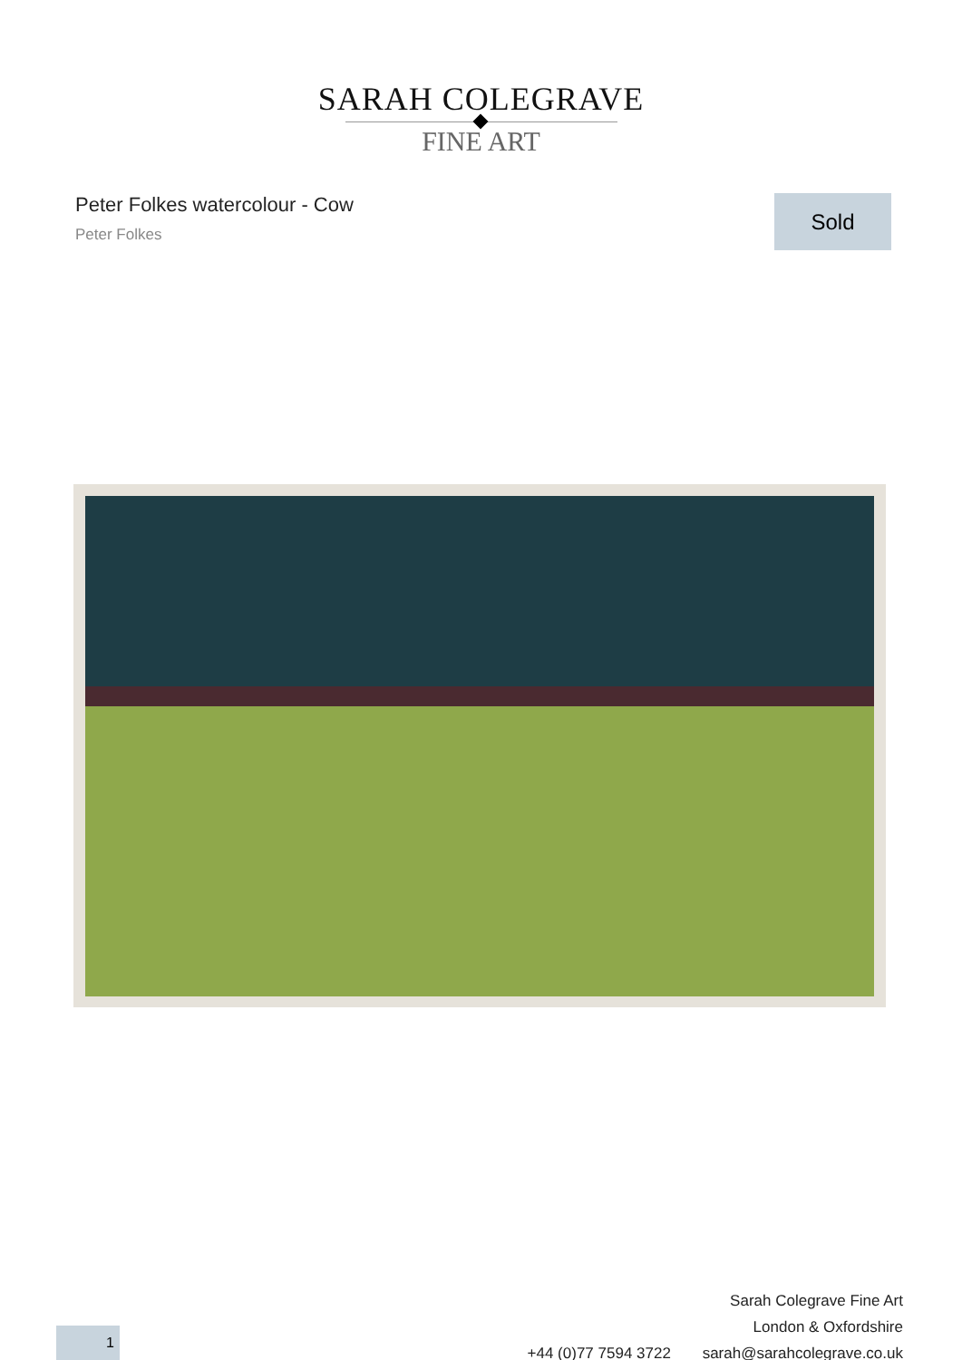SARAH COLEGRAVE
FINE ART
Peter Folkes watercolour - Cow
Peter Folkes
Sold
Sarah Colegrave Fine Art
London & Oxfordshire
+44 (0)77 7594 3722 sarah@sarahcolegrave.co.uk
1